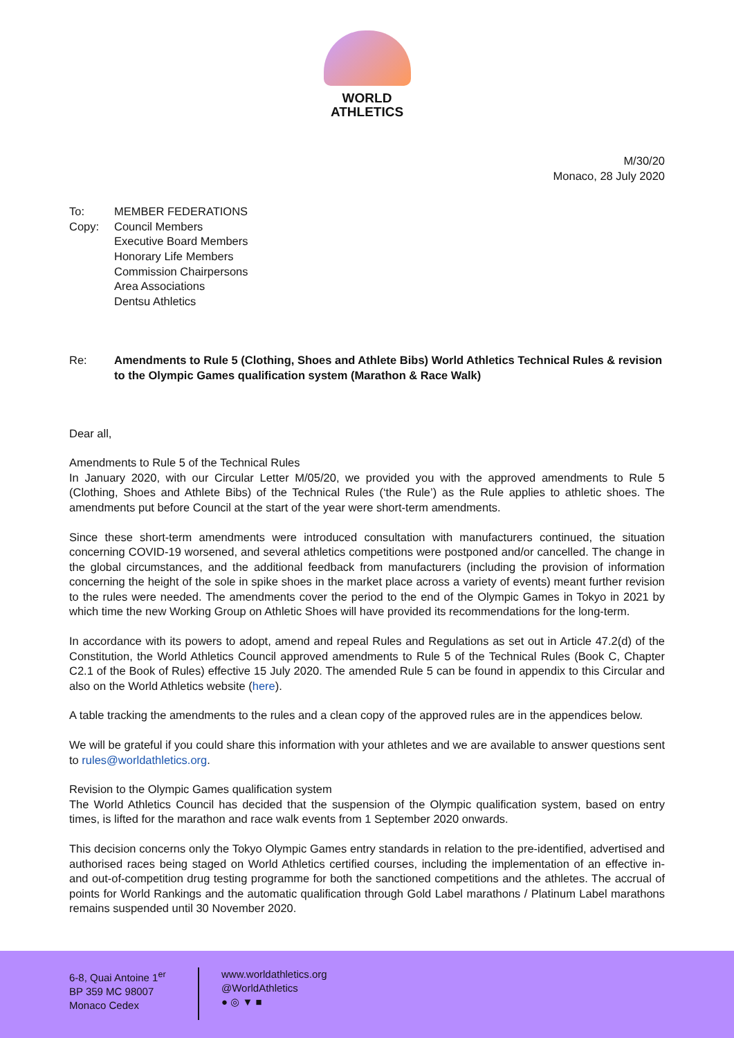WORLD
ATHLETICS
M/30/20
Monaco, 28 July 2020
To:
MEMBER FEDERATIONS
Copy:
Council Members
Executive Board Members
Honorary Life Members
Commission Chairpersons
Area Associations
Dentsu Athletics
Re:
Amendments to Rule 5 (Clothing, Shoes and Athlete Bibs) World Athletics Technical Rules & revision to the Olympic Games qualification system (Marathon & Race Walk)
Dear all,
Amendments to Rule 5 of the Technical Rules
In January 2020, with our Circular Letter M/05/20, we provided you with the approved amendments to Rule 5 (Clothing, Shoes and Athlete Bibs) of the Technical Rules (‘the Rule’) as the Rule applies to athletic shoes. The amendments put before Council at the start of the year were short-term amendments.
Since these short-term amendments were introduced consultation with manufacturers continued, the situation concerning COVID-19 worsened, and several athletics competitions were postponed and/or cancelled. The change in the global circumstances, and the additional feedback from manufacturers (including the provision of information concerning the height of the sole in spike shoes in the market place across a variety of events) meant further revision to the rules were needed. The amendments cover the period to the end of the Olympic Games in Tokyo in 2021 by which time the new Working Group on Athletic Shoes will have provided its recommendations for the long-term.
In accordance with its powers to adopt, amend and repeal Rules and Regulations as set out in Article 47.2(d) of the Constitution, the World Athletics Council approved amendments to Rule 5 of the Technical Rules (Book C, Chapter C2.1 of the Book of Rules) effective 15 July 2020. The amended Rule 5 can be found in appendix to this Circular and also on the World Athletics website (here).
A table tracking the amendments to the rules and a clean copy of the approved rules are in the appendices below.
We will be grateful if you could share this information with your athletes and we are available to answer questions sent to rules@worldathletics.org.
Revision to the Olympic Games qualification system
The World Athletics Council has decided that the suspension of the Olympic qualification system, based on entry times, is lifted for the marathon and race walk events from 1 September 2020 onwards.
This decision concerns only the Tokyo Olympic Games entry standards in relation to the pre-identified, advertised and authorised races being staged on World Athletics certified courses, including the implementation of an effective in- and out-of-competition drug testing programme for both the sanctioned competitions and the athletes. The accrual of points for World Rankings and the automatic qualification through Gold Label marathons / Platinum Label marathons remains suspended until 30 November 2020.
6-8, Quai Antoine 1<sup>er</sup>
BP 359 MC 98007
Monaco Cedex
www.worldathletics.org
@WorldAthletics
● ◎ ▼ ■